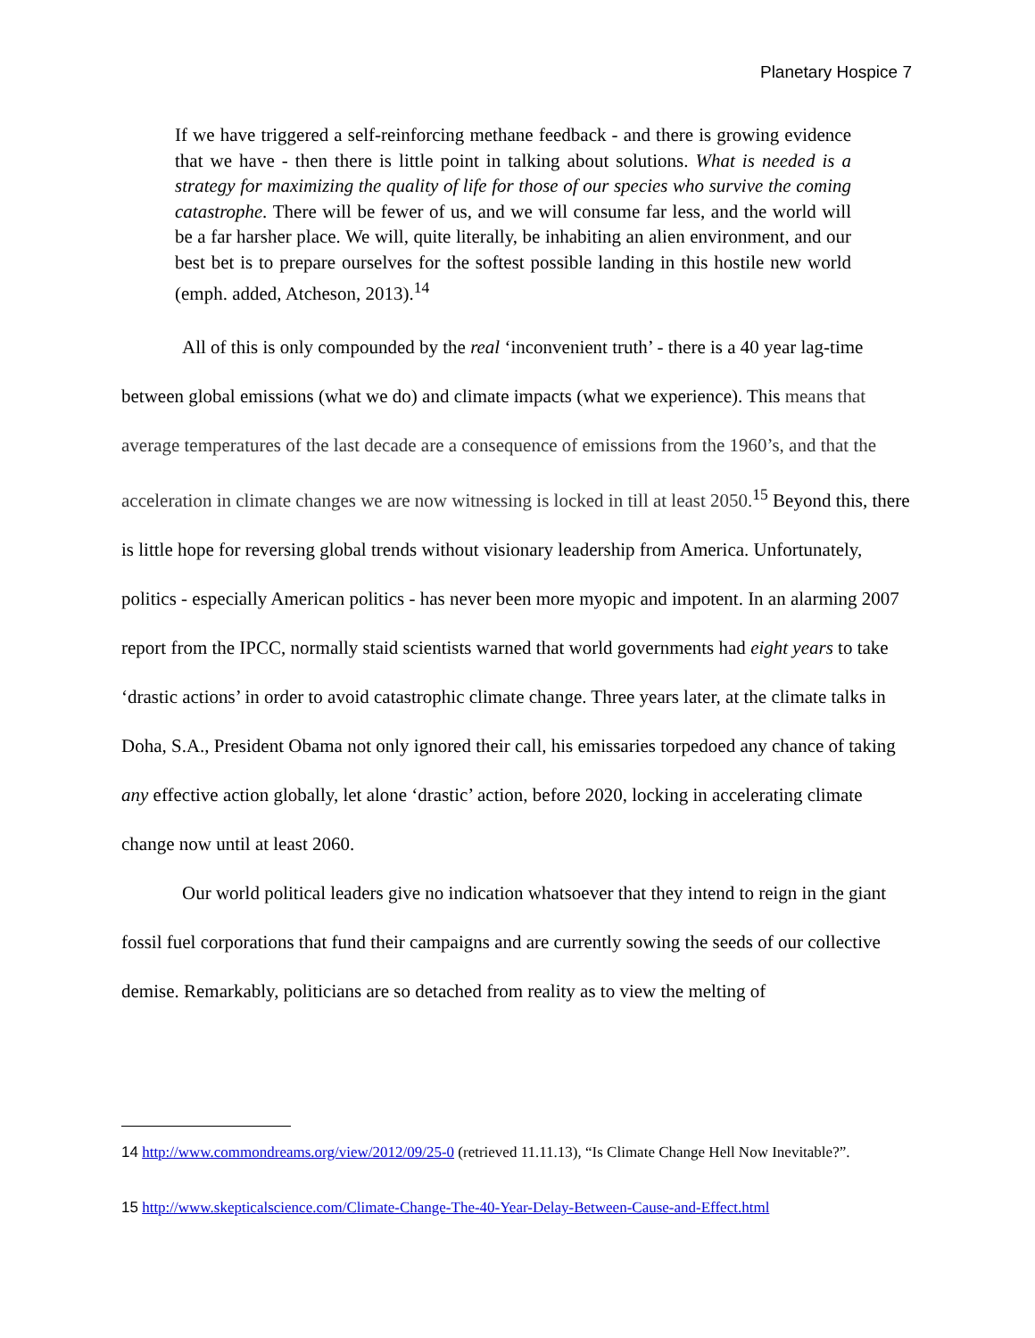Planetary Hospice 7
If we have triggered a self-reinforcing methane feedback - and there is growing evidence that we have - then there is little point in talking about solutions. What is needed is a strategy for maximizing the quality of life for those of our species who survive the coming catastrophe. There will be fewer of us, and we will consume far less, and the world will be a far harsher place. We will, quite literally, be inhabiting an alien environment, and our best bet is to prepare ourselves for the softest possible landing in this hostile new world (emph. added, Atcheson, 2013).<sup>14</sup>
All of this is only compounded by the real ‘inconvenient truth’ - there is a 40 year lag-time between global emissions (what we do) and climate impacts (what we experience). This means that average temperatures of the last decade are a consequence of emissions from the 1960’s, and that the acceleration in climate changes we are now witnessing is locked in till at least 2050.<sup>15</sup> Beyond this, there is little hope for reversing global trends without visionary leadership from America. Unfortunately, politics - especially American politics - has never been more myopic and impotent. In an alarming 2007 report from the IPCC, normally staid scientists warned that world governments had eight years to take ‘drastic actions’ in order to avoid catastrophic climate change. Three years later, at the climate talks in Doha, S.A., President Obama not only ignored their call, his emissaries torpedoed any chance of taking any effective action globally, let alone ‘drastic’ action, before 2020, locking in accelerating climate change now until at least 2060.
Our world political leaders give no indication whatsoever that they intend to reign in the giant fossil fuel corporations that fund their campaigns and are currently sowing the seeds of our collective demise. Remarkably, politicians are so detached from reality as to view the melting of
14 http://www.commondreams.org/view/2012/09/25-0 (retrieved 11.11.13), “Is Climate Change Hell Now Inevitable?”.
15 http://www.skepticalscience.com/Climate-Change-The-40-Year-Delay-Between-Cause-and-Effect.html